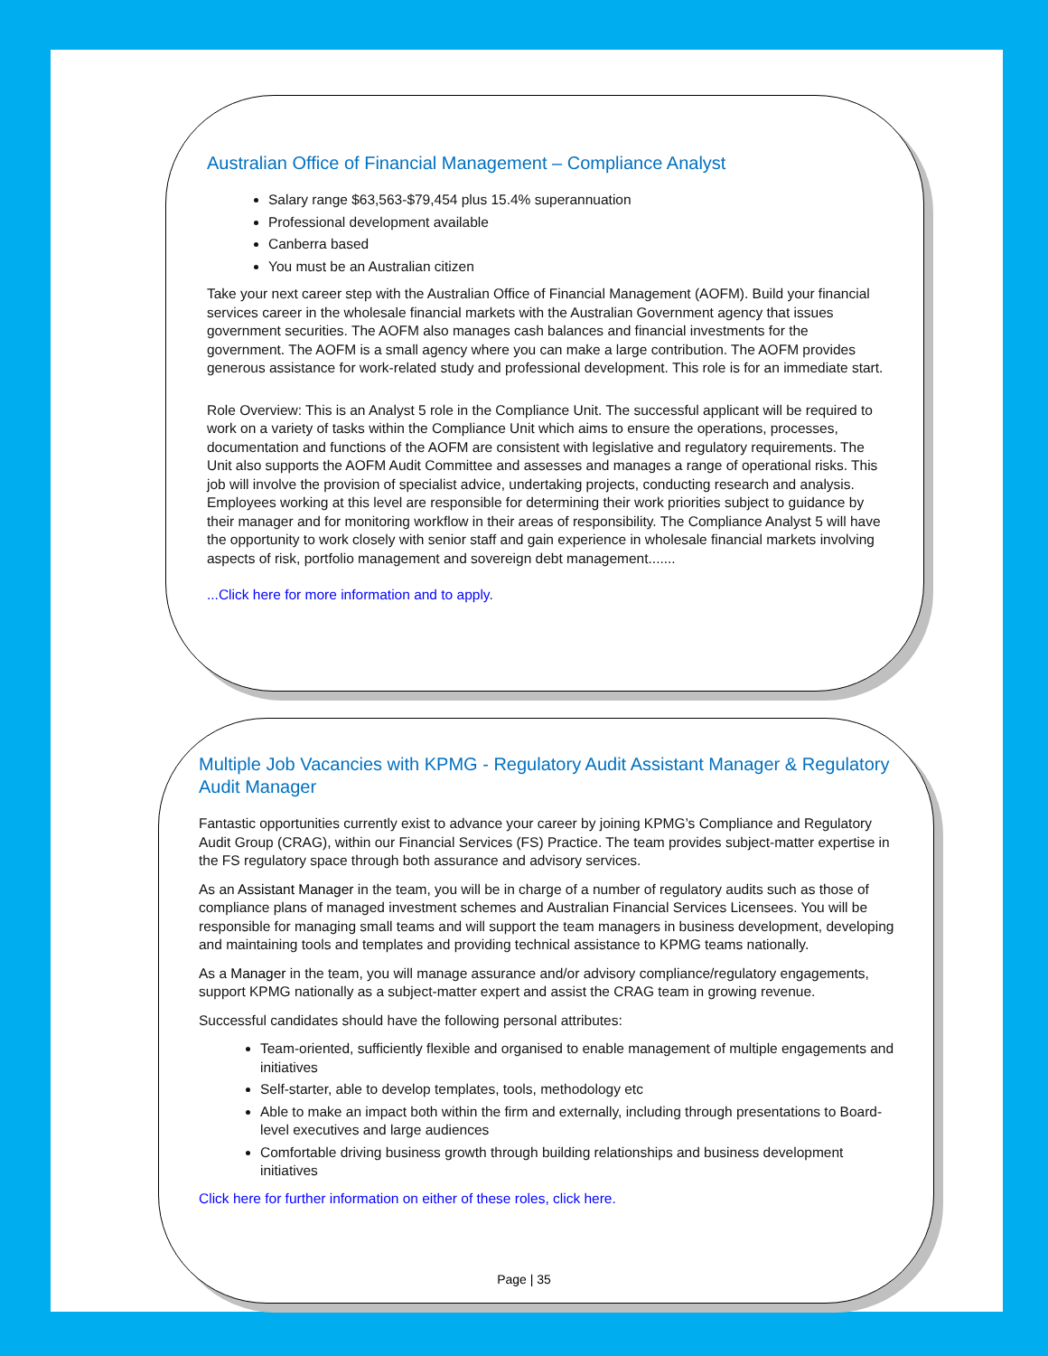Australian Office of Financial Management – Compliance Analyst
Salary range $63,563-$79,454 plus 15.4% superannuation
Professional development available
Canberra based
You must be an Australian citizen
Take your next career step with the Australian Office of Financial Management (AOFM). Build your financial services career in the wholesale financial markets with the Australian Government agency that issues government securities. The AOFM also manages cash balances and financial investments for the government. The AOFM is a small agency where you can make a large contribution. The AOFM provides generous assistance for work-related study and professional development. This role is for an immediate start.
Role Overview: This is an Analyst 5 role in the Compliance Unit. The successful applicant will be required to work on a variety of tasks within the Compliance Unit which aims to ensure the operations, processes, documentation and functions of the AOFM are consistent with legislative and regulatory requirements. The Unit also supports the AOFM Audit Committee and assesses and manages a range of operational risks. This job will involve the provision of specialist advice, undertaking projects, conducting research and analysis. Employees working at this level are responsible for determining their work priorities subject to guidance by their manager and for monitoring workflow in their areas of responsibility. The Compliance Analyst 5 will have the opportunity to work closely with senior staff and gain experience in wholesale financial markets involving aspects of risk, portfolio management and sovereign debt management.......
...Click here for more information and to apply.
Multiple Job Vacancies with KPMG - Regulatory Audit Assistant Manager & Regulatory Audit Manager
Fantastic opportunities currently exist to advance your career by joining KPMG’s Compliance and Regulatory Audit Group (CRAG), within our Financial Services (FS) Practice. The team provides subject-matter expertise in the FS regulatory space through both assurance and advisory services.
As an Assistant Manager in the team, you will be in charge of a number of regulatory audits such as those of compliance plans of managed investment schemes and Australian Financial Services Licensees. You will be responsible for managing small teams and will support the team managers in business development, developing and maintaining tools and templates and providing technical assistance to KPMG teams nationally.
As a Manager in the team, you will manage assurance and/or advisory compliance/regulatory engagements, support KPMG nationally as a subject-matter expert and assist the CRAG team in growing revenue.
Successful candidates should have the following personal attributes:
Team-oriented, sufficiently flexible and organised to enable management of multiple engagements and initiatives
Self-starter, able to develop templates, tools, methodology etc
Able to make an impact both within the firm and externally, including through presentations to Board-level executives and large audiences
Comfortable driving business growth through building relationships and business development initiatives
Click here for further information on either of these roles, click here.
Page | 35